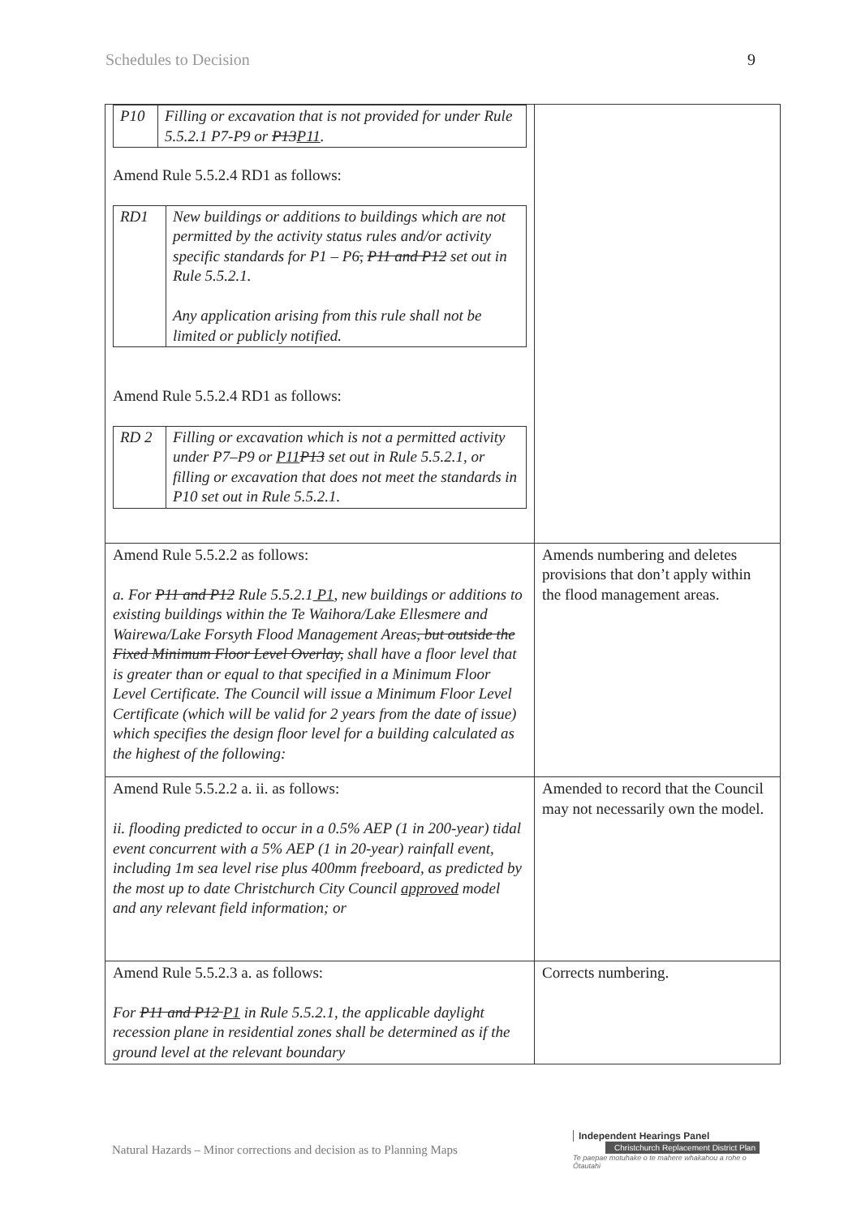Schedules to Decision 9
| / P10 / Filling or excavation that is not provided for under Rule 5.5.2.1 P7-P9 or P13 P11 . / Amend Rule 5.5.2.4 RD1 as follows: / RD1 / New buildings or additions to buildings which are not permitted by the activity status rules and/or activity specific standards for P1 – P6 , P11 and P12 set out in Rule 5.5.2.1. Any application arising from this rule shall not be limited or publicly notified. / Amend Rule 5.5.2.4 RD1 as follows: / RD 2 / Filling or excavation which is not a permitted activity under P7–P9 or P11 P13 set out in Rule 5.5.2.1, or filling or excavation that does not meet the standards in P10 set out in Rule 5.5.2.1. / | |
| Amend Rule 5.5.2.2 as follows: a. For P11 and P12 Rule 5.5.2.1 P1 , new buildings or additions to existing buildings within the Te Waihora/Lake Ellesmere and Wairewa/Lake Forsyth Flood Management Areas , but outside the Fixed Minimum Floor Level Overlay, shall have a floor level that is greater than or equal to that specified in a Minimum Floor Level Certificate. The Council will issue a Minimum Floor Level Certificate (which will be valid for 2 years from the date of issue) which specifies the design floor level for a building calculated as the highest of the following: | Amends numbering and deletes provisions that don’t apply within the flood management areas. |
| Amend Rule 5.5.2.2 a. ii. as follows: ii. flooding predicted to occur in a 0.5% AEP (1 in 200-year) tidal event concurrent with a 5% AEP (1 in 20-year) rainfall event, including 1m sea level rise plus 400mm freeboard, as predicted by the most up to date Christchurch City Council approved model and any relevant field information; or | Amended to record that the Council may not necessarily own the model. |
| Amend Rule 5.5.2.3 a. as follows: For P11 and P12 P1 in Rule 5.5.2.1, the applicable daylight recession plane in residential zones shall be determined as if the ground level at the relevant boundary | Corrects numbering. |
Natural Hazards – Minor corrections and decision as to Planning Maps
Independent Hearings Panel
Christchurch Replacement District Plan
Te paepae motuhake o te mahere whakahou a rohe o Ōtautahi